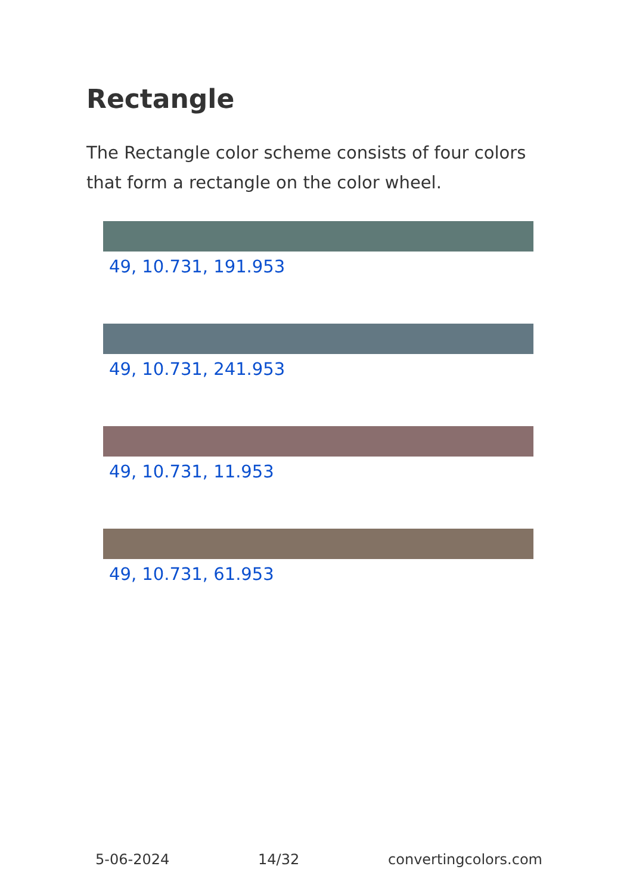Rectangle
The Rectangle color scheme consists of four colors that form a rectangle on the color wheel.
49, 10.731, 191.953
49, 10.731, 241.953
49, 10.731, 11.953
49, 10.731, 61.953
5-06-2024 14/32 convertingcolors.com